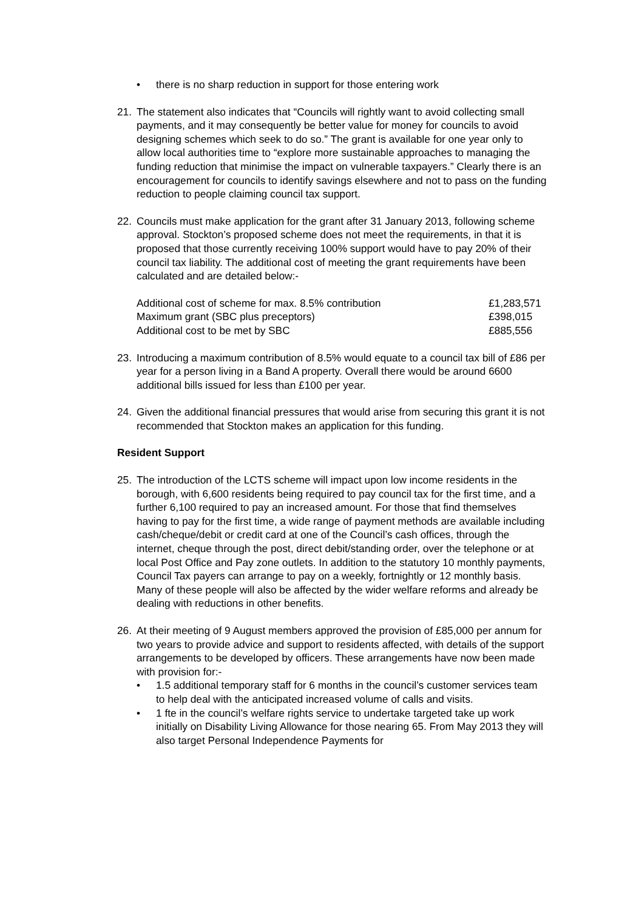• there is no sharp reduction in support for those entering work
21. The statement also indicates that “Councils will rightly want to avoid collecting small payments, and it may consequently be better value for money for councils to avoid designing schemes which seek to do so.” The grant is available for one year only to allow local authorities time to “explore more sustainable approaches to managing the funding reduction that minimise the impact on vulnerable taxpayers.” Clearly there is an encouragement for councils to identify savings elsewhere and not to pass on the funding reduction to people claiming council tax support.
22. Councils must make application for the grant after 31 January 2013, following scheme approval. Stockton’s proposed scheme does not meet the requirements, in that it is proposed that those currently receiving 100% support would have to pay 20% of their council tax liability. The additional cost of meeting the grant requirements have been calculated and are detailed below:-
| Additional cost of scheme for max. 8.5% contribution | £1,283,571 |
| Maximum grant (SBC plus preceptors) | £398,015 |
| Additional cost to be met by SBC | £885,556 |
23. Introducing a maximum contribution of 8.5% would equate to a council tax bill of £86 per year for a person living in a Band A property. Overall there would be around 6600 additional bills issued for less than £100 per year.
24. Given the additional financial pressures that would arise from securing this grant it is not recommended that Stockton makes an application for this funding.
Resident Support
25. The introduction of the LCTS scheme will impact upon low income residents in the borough, with 6,600 residents being required to pay council tax for the first time, and a further 6,100 required to pay an increased amount. For those that find themselves having to pay for the first time, a wide range of payment methods are available including cash/cheque/debit or credit card at one of the Council’s cash offices, through the internet, cheque through the post, direct debit/standing order, over the telephone or at local Post Office and Pay zone outlets. In addition to the statutory 10 monthly payments, Council Tax payers can arrange to pay on a weekly, fortnightly or 12 monthly basis. Many of these people will also be affected by the wider welfare reforms and already be dealing with reductions in other benefits.
26. At their meeting of 9 August members approved the provision of £85,000 per annum for two years to provide advice and support to residents affected, with details of the support arrangements to be developed by officers. These arrangements have now been made with provision for:-
• 1.5 additional temporary staff for 6 months in the council’s customer services team to help deal with the anticipated increased volume of calls and visits.
• 1 fte in the council’s welfare rights service to undertake targeted take up work initially on Disability Living Allowance for those nearing 65. From May 2013 they will also target Personal Independence Payments for